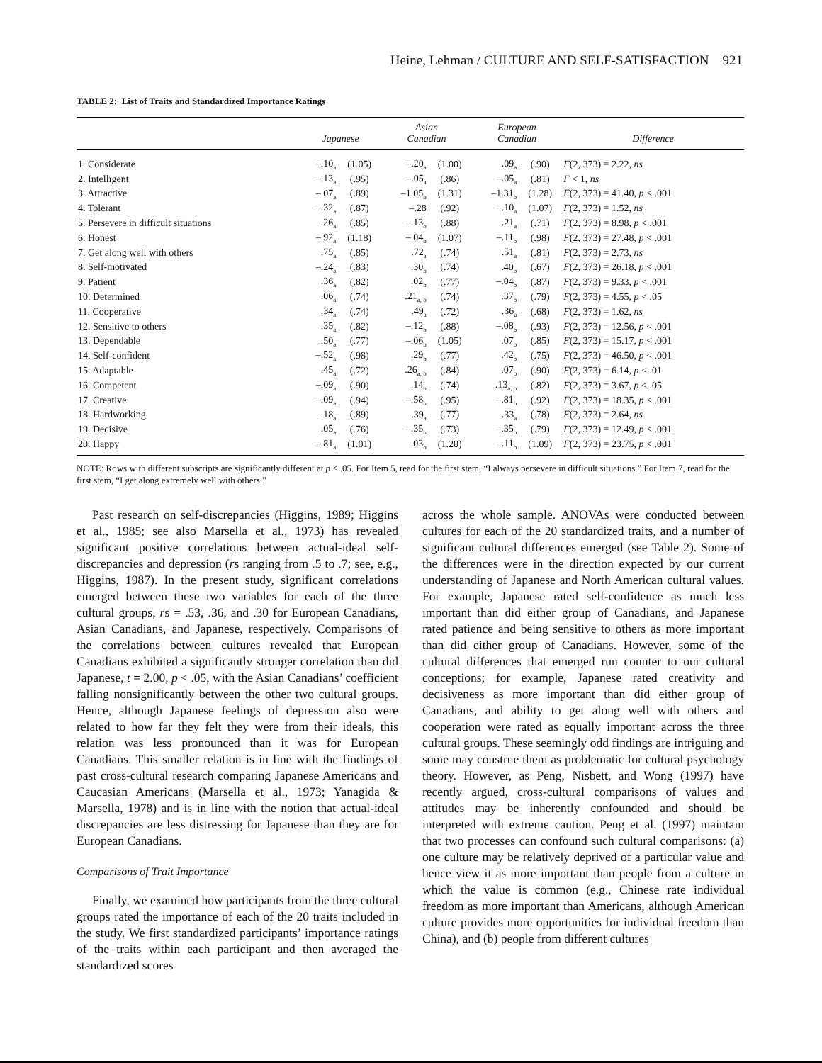Heine, Lehman / CULTURE AND SELF-SATISFACTION 921
TABLE 2: List of Traits and Standardized Importance Ratings
| | Japanese | | Asian Canadian | | European Canadian | | Difference |
| --- | --- | --- | --- | --- | --- | --- | --- |
| 1. Considerate | –.10<sub>a</sub> | (1.05) | –.20<sub>a</sub> | (1.00) | .09<sub>a</sub> | (.90) | F (2, 373) = 2.22, ns |
| 2. Intelligent | –.13<sub>a</sub> | (.95) | –.05<sub>a</sub> | (.86) | –.05<sub>a</sub> | (.81) | F < 1, ns |
| 3. Attractive | –.07<sub>a</sub> | (.89) | –1.05<sub>b</sub> | (1.31) | –1.31<sub>b</sub> | (1.28) | F (2, 373) = 41.40, p < .001 |
| 4. Tolerant | –.32<sub>a</sub> | (.87) | –.28 | (.92) | –.10<sub>a</sub> | (1.07) | F (2, 373) = 1.52, ns |
| 5. Persevere in difficult situations | .26<sub>a</sub> | (.85) | –.13<sub>b</sub> | (.88) | .21<sub>a</sub> | (.71) | F (2, 373) = 8.98, p < .001 |
| 6. Honest | –.92<sub>a</sub> | (1.18) | –.04<sub>b</sub> | (1.07) | –.11<sub>b</sub> | (.98) | F (2, 373) = 27.48, p < .001 |
| 7. Get along well with others | .75<sub>a</sub> | (.85) | .72<sub>a</sub> | (.74) | .51<sub>a</sub> | (.81) | F (2, 373) = 2.73, ns |
| 8. Self-motivated | –.24<sub>a</sub> | (.83) | .30<sub>b</sub> | (.74) | .40<sub>b</sub> | (.67) | F (2, 373) = 26.18, p < .001 |
| 9. Patient | .36<sub>a</sub> | (.82) | .02<sub>b</sub> | (.77) | –.04<sub>b</sub> | (.87) | F (2, 373) = 9.33, p < .001 |
| 10. Determined | .06<sub>a</sub> | (.74) | .21<sub>a, b</sub> | (.74) | .37<sub>b</sub> | (.79) | F (2, 373) = 4.55, p < .05 |
| 11. Cooperative | .34<sub>a</sub> | (.74) | .49<sub>a</sub> | (.72) | .36<sub>a</sub> | (.68) | F (2, 373) = 1.62, ns |
| 12. Sensitive to others | .35<sub>a</sub> | (.82) | –.12<sub>b</sub> | (.88) | –.08<sub>b</sub> | (.93) | F (2, 373) = 12.56, p < .001 |
| 13. Dependable | .50<sub>a</sub> | (.77) | –.06<sub>b</sub> | (1.05) | .07<sub>b</sub> | (.85) | F (2, 373) = 15.17, p < .001 |
| 14. Self-confident | –.52<sub>a</sub> | (.98) | .29<sub>b</sub> | (.77) | .42<sub>b</sub> | (.75) | F (2, 373) = 46.50, p < .001 |
| 15. Adaptable | .45<sub>a</sub> | (.72) | .26<sub>a, b</sub> | (.84) | .07<sub>b</sub> | (.90) | F (2, 373) = 6.14, p < .01 |
| 16. Competent | –.09<sub>a</sub> | (.90) | .14<sub>b</sub> | (.74) | .13<sub>a, b</sub> | (.82) | F (2, 373) = 3.67, p < .05 |
| 17. Creative | –.09<sub>a</sub> | (.94) | –.58<sub>b</sub> | (.95) | –.81<sub>b</sub> | (.92) | F (2, 373) = 18.35, p < .001 |
| 18. Hardworking | .18<sub>a</sub> | (.89) | .39<sub>a</sub> | (.77) | .33<sub>a</sub> | (.78) | F (2, 373) = 2.64, ns |
| 19. Decisive | .05<sub>a</sub> | (.76) | –.35<sub>b</sub> | (.73) | –.35<sub>b</sub> | (.79) | F (2, 373) = 12.49, p < .001 |
| 20. Happy | –.81<sub>a</sub> | (1.01) | .03<sub>b</sub> | (1.20) | –.11<sub>b</sub> | (1.09) | F (2, 373) = 23.75, p < .001 |
NOTE: Rows with different subscripts are significantly different at p < .05. For Item 5, read for the first stem, “I always persevere in difficult situations.” For Item 7, read for the first stem, “I get along extremely well with others.”
Past research on self-discrepancies (Higgins, 1989; Higgins et al., 1985; see also Marsella et al., 1973) has revealed significant positive correlations between actual-ideal self-discrepancies and depression (rs ranging from .5 to .7; see, e.g., Higgins, 1987). In the present study, significant correlations emerged between these two variables for each of the three cultural groups, rs = .53, .36, and .30 for European Canadians, Asian Canadians, and Japanese, respectively. Comparisons of the correlations between cultures revealed that European Canadians exhibited a significantly stronger correlation than did Japanese, t = 2.00, p < .05, with the Asian Canadians’ coefficient falling nonsignificantly between the other two cultural groups. Hence, although Japanese feelings of depression also were related to how far they felt they were from their ideals, this relation was less pronounced than it was for European Canadians. This smaller relation is in line with the findings of past cross-cultural research comparing Japanese Americans and Caucasian Americans (Marsella et al., 1973; Yanagida & Marsella, 1978) and is in line with the notion that actual-ideal discrepancies are less distressing for Japanese than they are for European Canadians.
Comparisons of Trait Importance
Finally, we examined how participants from the three cultural groups rated the importance of each of the 20 traits included in the study. We first standardized participants’ importance ratings of the traits within each participant and then averaged the standardized scores
across the whole sample. ANOVAs were conducted between cultures for each of the 20 standardized traits, and a number of significant cultural differences emerged (see Table 2). Some of the differences were in the direction expected by our current understanding of Japanese and North American cultural values. For example, Japanese rated self-confidence as much less important than did either group of Canadians, and Japanese rated patience and being sensitive to others as more important than did either group of Canadians. However, some of the cultural differences that emerged run counter to our cultural conceptions; for example, Japanese rated creativity and decisiveness as more important than did either group of Canadians, and ability to get along well with others and cooperation were rated as equally important across the three cultural groups. These seemingly odd findings are intriguing and some may construe them as problematic for cultural psychology theory. However, as Peng, Nisbett, and Wong (1997) have recently argued, cross-cultural comparisons of values and attitudes may be inherently confounded and should be interpreted with extreme caution. Peng et al. (1997) maintain that two processes can confound such cultural comparisons: (a) one culture may be relatively deprived of a particular value and hence view it as more important than people from a culture in which the value is common (e.g., Chinese rate individual freedom as more important than Americans, although American culture provides more opportunities for individual freedom than China), and (b) people from different cultures